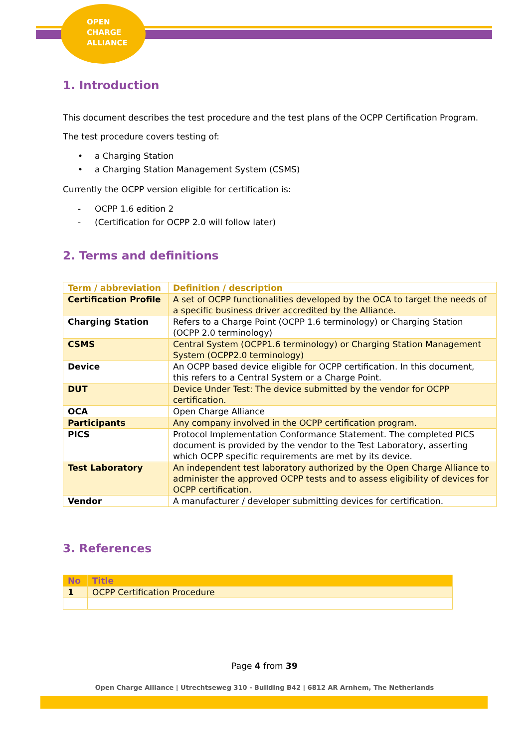OPEN
CHARGE
ALLIANCE
1. Introduction
This document describes the test procedure and the test plans of the OCPP Certification Program.
The test procedure covers testing of:
• a Charging Station
• a Charging Station Management System (CSMS)
Currently the OCPP version eligible for certification is:
- OCPP 1.6 edition 2
- (Certification for OCPP 2.0 will follow later)
2. Terms and definitions
| Term / abbreviation | Definition / description |
| --- | --- |
| Certification Profile | A set of OCPP functionalities developed by the OCA to target the needs of a specific business driver accredited by the Alliance. |
| Charging Station | Refers to a Charge Point (OCPP 1.6 terminology) or Charging Station (OCPP 2.0 terminology) |
| CSMS | Central System (OCPP1.6 terminology) or Charging Station Management System (OCPP2.0 terminology) |
| Device | An OCPP based device eligible for OCPP certification. In this document, this refers to a Central System or a Charge Point. |
| DUT | Device Under Test: The device submitted by the vendor for OCPP certification. |
| OCA | Open Charge Alliance |
| Participants | Any company involved in the OCPP certification program. |
| PICS | Protocol Implementation Conformance Statement. The completed PICS document is provided by the vendor to the Test Laboratory, asserting which OCPP specific requirements are met by its device. |
| Test Laboratory | An independent test laboratory authorized by the Open Charge Alliance to administer the approved OCPP tests and to assess eligibility of devices for OCPP certification. |
| Vendor | A manufacturer / developer submitting devices for certification. |
3. References
| No | Title |
| --- | --- |
| 1 | OCPP Certification Procedure |
Page 4 from 39
Open Charge Alliance | Utrechtseweg 310 - Building B42 | 6812 AR Arnhem, The Netherlands